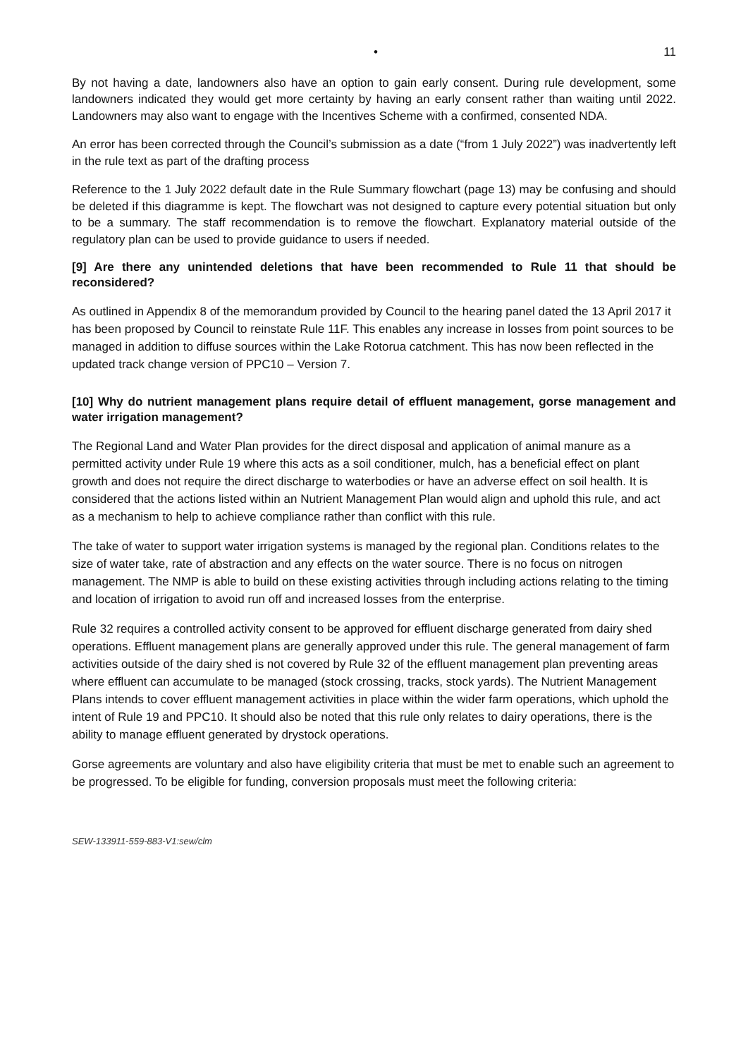• 11
By not having a date, landowners also have an option to gain early consent. During rule development, some landowners indicated they would get more certainty by having an early consent rather than waiting until 2022. Landowners may also want to engage with the Incentives Scheme with a confirmed, consented NDA.
An error has been corrected through the Council’s submission as a date (“from 1 July 2022”) was inadvertently left in the rule text as part of the drafting process
Reference to the 1 July 2022 default date in the Rule Summary flowchart (page 13) may be confusing and should be deleted if this diagramme is kept. The flowchart was not designed to capture every potential situation but only to be a summary. The staff recommendation is to remove the flowchart. Explanatory material outside of the regulatory plan can be used to provide guidance to users if needed.
[9] Are there any unintended deletions that have been recommended to Rule 11 that should be reconsidered?
As outlined in Appendix 8 of the memorandum provided by Council to the hearing panel dated the 13 April 2017 it has been proposed by Council to reinstate Rule 11F. This enables any increase in losses from point sources to be managed in addition to diffuse sources within the Lake Rotorua catchment. This has now been reflected in the updated track change version of PPC10 – Version 7.
[10] Why do nutrient management plans require detail of effluent management, gorse management and water irrigation management?
The Regional Land and Water Plan provides for the direct disposal and application of animal manure as a permitted activity under Rule 19 where this acts as a soil conditioner, mulch, has a beneficial effect on plant growth and does not require the direct discharge to waterbodies or have an adverse effect on soil health. It is considered that the actions listed within an Nutrient Management Plan would align and uphold this rule, and act as a mechanism to help to achieve compliance rather than conflict with this rule.
The take of water to support water irrigation systems is managed by the regional plan. Conditions relates to the size of water take, rate of abstraction and any effects on the water source. There is no focus on nitrogen management. The NMP is able to build on these existing activities through including actions relating to the timing and location of irrigation to avoid run off and increased losses from the enterprise.
Rule 32 requires a controlled activity consent to be approved for effluent discharge generated from dairy shed operations. Effluent management plans are generally approved under this rule. The general management of farm activities outside of the dairy shed is not covered by Rule 32 of the effluent management plan preventing areas where effluent can accumulate to be managed (stock crossing, tracks, stock yards). The Nutrient Management Plans intends to cover effluent management activities in place within the wider farm operations, which uphold the intent of Rule 19 and PPC10. It should also be noted that this rule only relates to dairy operations, there is the ability to manage effluent generated by drystock operations.
Gorse agreements are voluntary and also have eligibility criteria that must be met to enable such an agreement to be progressed. To be eligible for funding, conversion proposals must meet the following criteria:
SEW-133911-559-883-V1:sew/clm